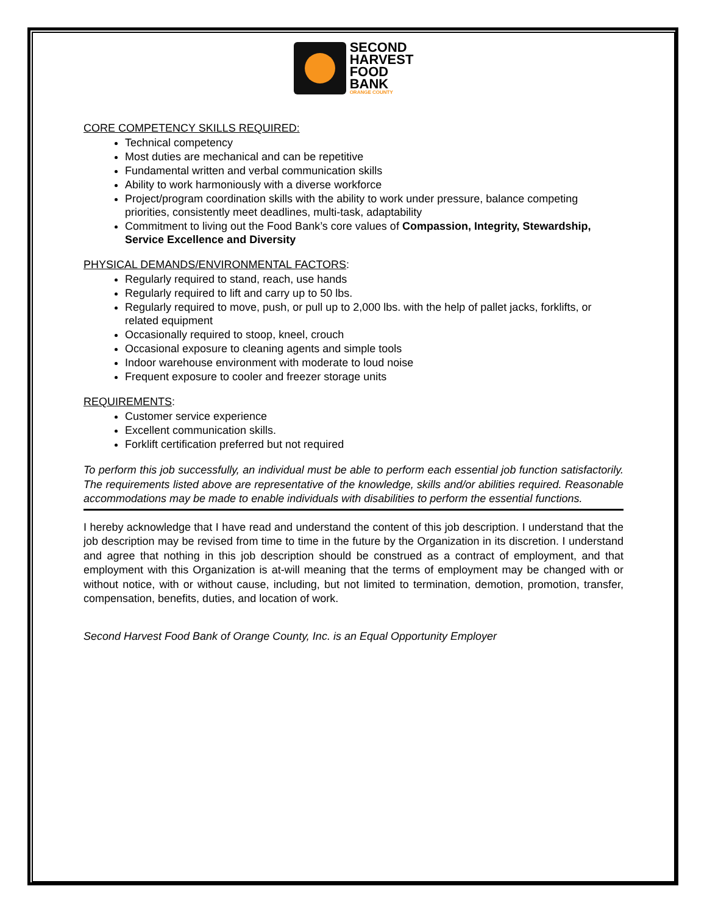SECOND
HARVEST
FOOD
BANK
ORANGE COUNTY
CORE COMPETENCY SKILLS REQUIRED:
Technical competency
Most duties are mechanical and can be repetitive
Fundamental written and verbal communication skills
Ability to work harmoniously with a diverse workforce
Project/program coordination skills with the ability to work under pressure, balance competing priorities, consistently meet deadlines, multi-task, adaptability
Commitment to living out the Food Bank’s core values of Compassion, Integrity, Stewardship, Service Excellence and Diversity
PHYSICAL DEMANDS/ENVIRONMENTAL FACTORS:
Regularly required to stand, reach, use hands
Regularly required to lift and carry up to 50 lbs.
Regularly required to move, push, or pull up to 2,000 lbs. with the help of pallet jacks, forklifts, or related equipment
Occasionally required to stoop, kneel, crouch
Occasional exposure to cleaning agents and simple tools
Indoor warehouse environment with moderate to loud noise
Frequent exposure to cooler and freezer storage units
REQUIREMENTS:
Customer service experience
Excellent communication skills.
Forklift certification preferred but not required
To perform this job successfully, an individual must be able to perform each essential job function satisfactorily. The requirements listed above are representative of the knowledge, skills and/or abilities required. Reasonable accommodations may be made to enable individuals with disabilities to perform the essential functions.
I hereby acknowledge that I have read and understand the content of this job description. I understand that the job description may be revised from time to time in the future by the Organization in its discretion. I understand and agree that nothing in this job description should be construed as a contract of employment, and that employment with this Organization is at-will meaning that the terms of employment may be changed with or without notice, with or without cause, including, but not limited to termination, demotion, promotion, transfer, compensation, benefits, duties, and location of work.
Second Harvest Food Bank of Orange County, Inc. is an Equal Opportunity Employer